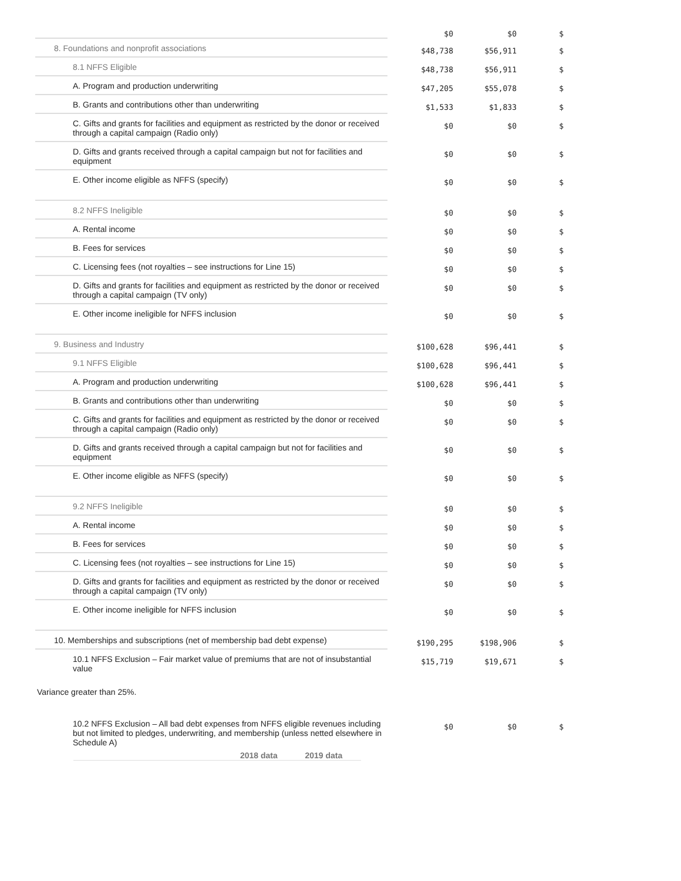| | $0 | $0 | $ |
| 8. Foundations and nonprofit associations | $48,738 | $56,911 | $ |
| 8.1 NFFS Eligible | $48,738 | $56,911 | $ |
| A. Program and production underwriting | $47,205 | $55,078 | $ |
| B. Grants and contributions other than underwriting | $1,533 | $1,833 | $ |
| C. Gifts and grants for facilities and equipment as restricted by the donor or received through a capital campaign (Radio only) | $0 | $0 | $ |
| D. Gifts and grants received through a capital campaign but not for facilities and equipment | $0 | $0 | $ |
| E. Other income eligible as NFFS (specify) | $0 | $0 | $ |
| 8.2 NFFS Ineligible | $0 | $0 | $ |
| A. Rental income | $0 | $0 | $ |
| B. Fees for services | $0 | $0 | $ |
| C. Licensing fees (not royalties – see instructions for Line 15) | $0 | $0 | $ |
| D. Gifts and grants for facilities and equipment as restricted by the donor or received through a capital campaign (TV only) | $0 | $0 | $ |
| E. Other income ineligible for NFFS inclusion | $0 | $0 | $ |
| 9. Business and Industry | $100,628 | $96,441 | $ |
| 9.1 NFFS Eligible | $100,628 | $96,441 | $ |
| A. Program and production underwriting | $100,628 | $96,441 | $ |
| B. Grants and contributions other than underwriting | $0 | $0 | $ |
| C. Gifts and grants for facilities and equipment as restricted by the donor or received through a capital campaign (Radio only) | $0 | $0 | $ |
| D. Gifts and grants received through a capital campaign but not for facilities and equipment | $0 | $0 | $ |
| E. Other income eligible as NFFS (specify) | $0 | $0 | $ |
| 9.2 NFFS Ineligible | $0 | $0 | $ |
| A. Rental income | $0 | $0 | $ |
| B. Fees for services | $0 | $0 | $ |
| C. Licensing fees (not royalties – see instructions for Line 15) | $0 | $0 | $ |
| D. Gifts and grants for facilities and equipment as restricted by the donor or received through a capital campaign (TV only) | $0 | $0 | $ |
| E. Other income ineligible for NFFS inclusion | $0 | $0 | $ |
| 10. Memberships and subscriptions (net of membership bad debt expense) | $190,295 | $198,906 | $ |
| 10.1 NFFS Exclusion – Fair market value of premiums that are not of insubstantial value | $15,719 | $19,671 | $ |
Variance greater than 25%.
| 10.2 NFFS Exclusion – All bad debt expenses from NFFS eligible revenues including but not limited to pledges, underwriting, and membership (unless netted elsewhere in Schedule A) | $0 | $0 | $ |
2018 data 2019 data